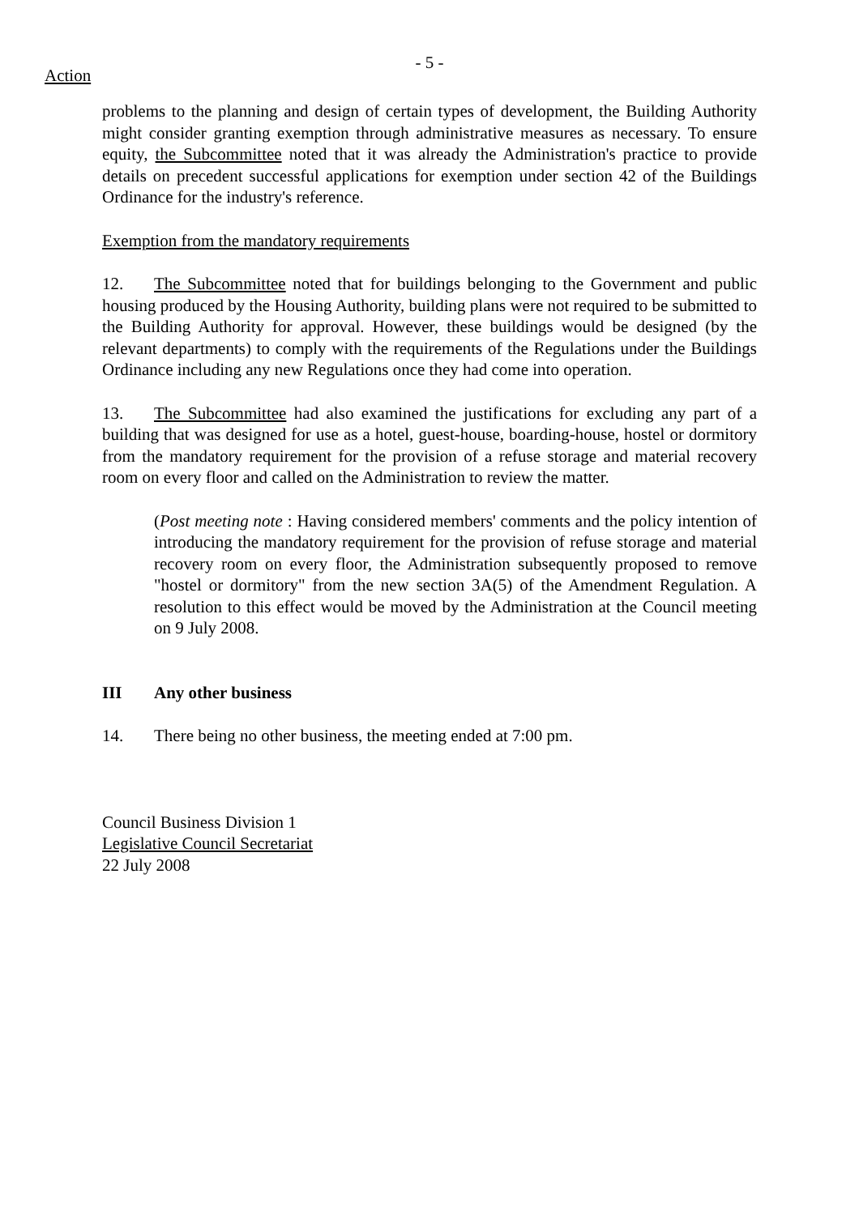- 5 -
Action
problems to the planning and design of certain types of development, the Building Authority might consider granting exemption through administrative measures as necessary. To ensure equity, the Subcommittee noted that it was already the Administration's practice to provide details on precedent successful applications for exemption under section 42 of the Buildings Ordinance for the industry's reference.
Exemption from the mandatory requirements
12. The Subcommittee noted that for buildings belonging to the Government and public housing produced by the Housing Authority, building plans were not required to be submitted to the Building Authority for approval. However, these buildings would be designed (by the relevant departments) to comply with the requirements of the Regulations under the Buildings Ordinance including any new Regulations once they had come into operation.
13. The Subcommittee had also examined the justifications for excluding any part of a building that was designed for use as a hotel, guest-house, boarding-house, hostel or dormitory from the mandatory requirement for the provision of a refuse storage and material recovery room on every floor and called on the Administration to review the matter.
(Post meeting note : Having considered members' comments and the policy intention of introducing the mandatory requirement for the provision of refuse storage and material recovery room on every floor, the Administration subsequently proposed to remove "hostel or dormitory" from the new section 3A(5) of the Amendment Regulation. A resolution to this effect would be moved by the Administration at the Council meeting on 9 July 2008.
III Any other business
14. There being no other business, the meeting ended at 7:00 pm.
Council Business Division 1
Legislative Council Secretariat
22 July 2008